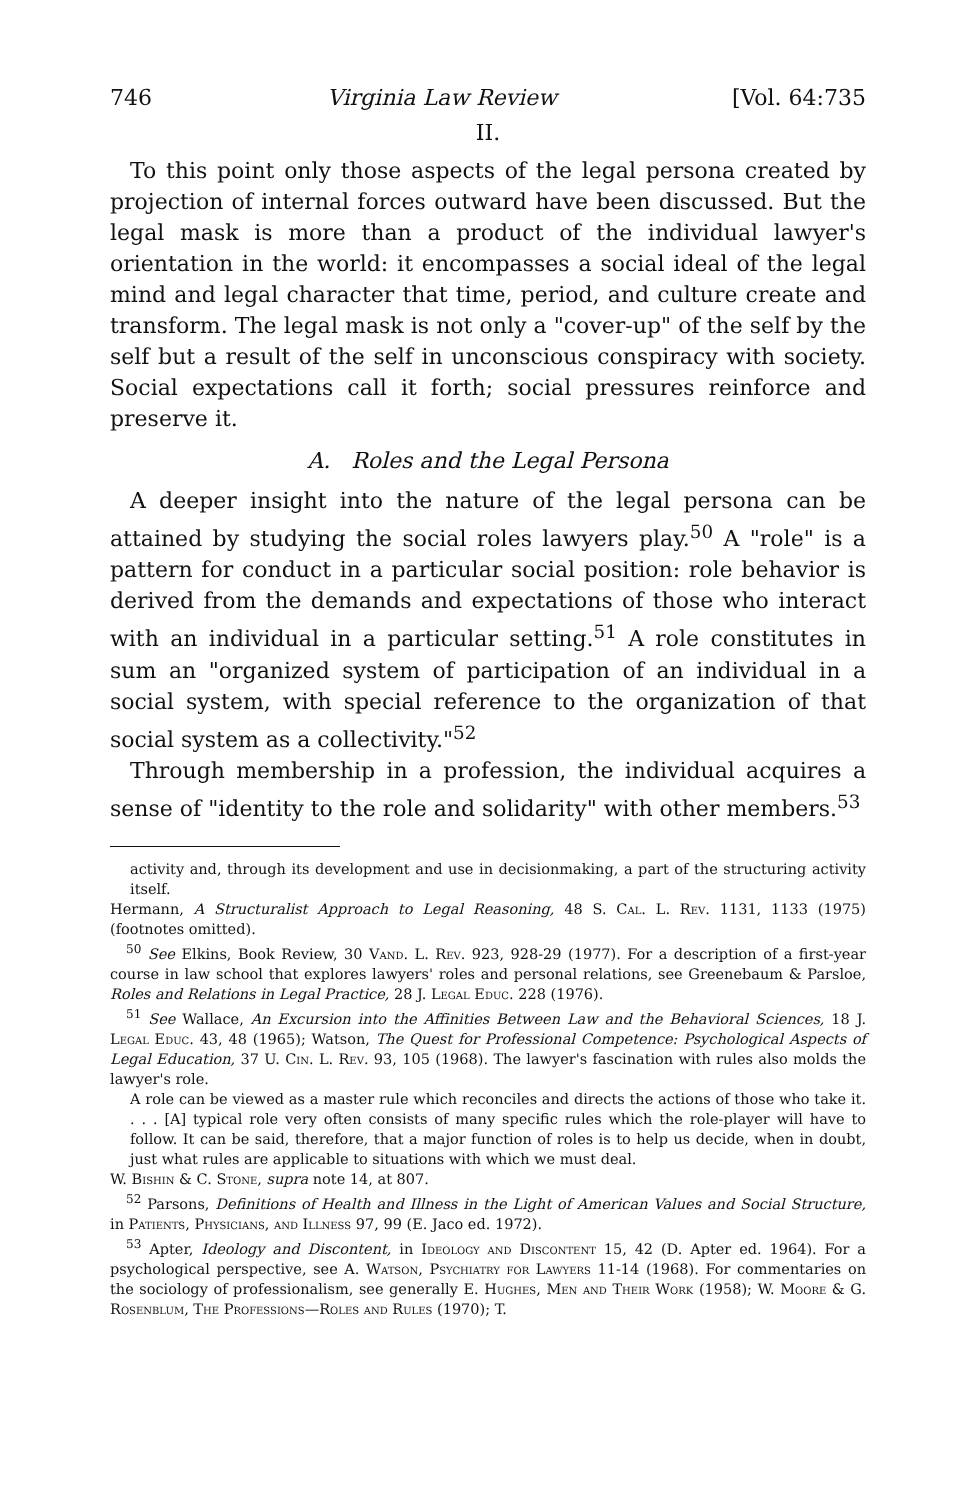746 Virginia Law Review [Vol. 64:735
II.
To this point only those aspects of the legal persona created by projection of internal forces outward have been discussed. But the legal mask is more than a product of the individual lawyer's orientation in the world: it encompasses a social ideal of the legal mind and legal character that time, period, and culture create and transform. The legal mask is not only a "cover-up" of the self by the self but a result of the self in unconscious conspiracy with society. Social expectations call it forth; social pressures reinforce and preserve it.
A. Roles and the Legal Persona
A deeper insight into the nature of the legal persona can be attained by studying the social roles lawyers play.<sup>50</sup> A "role" is a pattern for conduct in a particular social position: role behavior is derived from the demands and expectations of those who interact with an individual in a particular setting.<sup>51</sup> A role constitutes in sum an "organized system of participation of an individual in a social system, with special reference to the organization of that social system as a collectivity."<sup>52</sup>
Through membership in a profession, the individual acquires a sense of "identity to the role and solidarity" with other members.<sup>53</sup>
activity and, through its development and use in decisionmaking, a part of the structuring activity itself.
Hermann, A Structuralist Approach to Legal Reasoning, 48 S. Cal. L. Rev. 1131, 1133 (1975) (footnotes omitted).
<sup>50</sup> See Elkins, Book Review, 30 Vand. L. Rev. 923, 928-29 (1977). For a description of a first-year course in law school that explores lawyers' roles and personal relations, see Greenebaum & Parsloe, Roles and Relations in Legal Practice, 28 J. Legal Educ. 228 (1976).
<sup>51</sup> See Wallace, An Excursion into the Affinities Between Law and the Behavioral Sciences, 18 J. Legal Educ. 43, 48 (1965); Watson, The Quest for Professional Competence: Psychological Aspects of Legal Education, 37 U. Cin. L. Rev. 93, 105 (1968). The lawyer's fascination with rules also molds the lawyer's role.
A role can be viewed as a master rule which reconciles and directs the actions of those who take it. . . . [A] typical role very often consists of many specific rules which the role-player will have to follow. It can be said, therefore, that a major function of roles is to help us decide, when in doubt, just what rules are applicable to situations with which we must deal.
W. Bishin & C. Stone, supra note 14, at 807.
<sup>52</sup> Parsons, Definitions of Health and Illness in the Light of American Values and Social Structure, in Patients, Physicians, and Illness 97, 99 (E. Jaco ed. 1972).
<sup>53</sup> Apter, Ideology and Discontent, in Ideology and Discontent 15, 42 (D. Apter ed. 1964). For a psychological perspective, see A. Watson, Psychiatry for Lawyers 11-14 (1968). For commentaries on the sociology of professionalism, see generally E. Hughes, Men and Their Work (1958); W. Moore & G. Rosenblum, The Professions—Roles and Rules (1970); T.